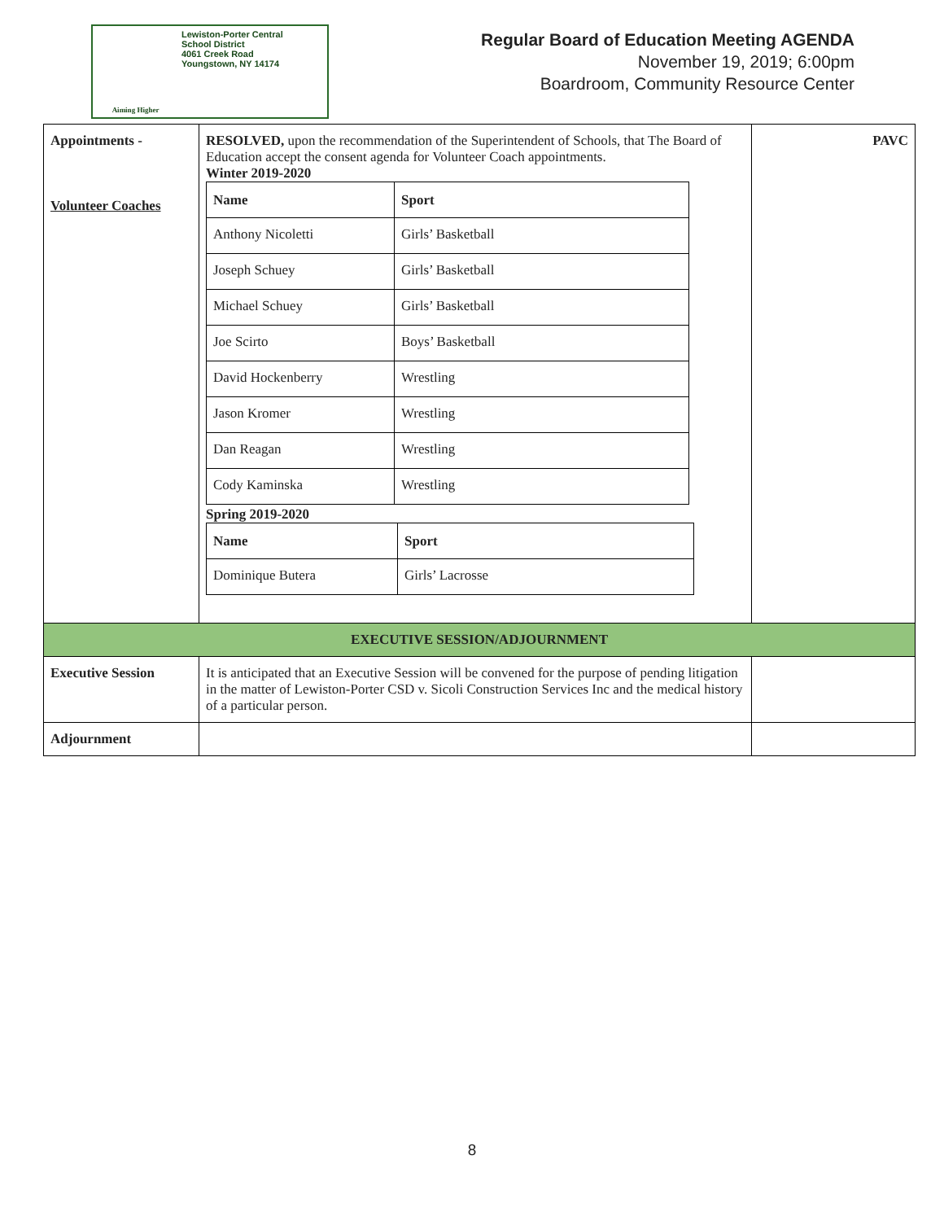Aiming Higher
Lewiston-Porter Central
School District
4061 Creek Road
Youngstown, NY 14174
Regular Board of Education Meeting AGENDA
November 19, 2019; 6:00pm
Boardroom, Community Resource Center
| Appointments - Volunteer Coaches | RESOLVED, upon the recommendation of the Superintendent of Schools, that The Board of Education accept the consent agenda for Volunteer Coach appointments. Winter 2019-2020 / Name / Sport / / --- / --- / / Anthony Nicoletti / Girls’ Basketball / / Joseph Schuey / Girls’ Basketball / / Michael Schuey / Girls’ Basketball / / Joe Scirto / Boys’ Basketball / / David Hockenberry / Wrestling / / Jason Kromer / Wrestling / / Dan Reagan / Wrestling / / Cody Kaminska / Wrestling / Spring 2019-2020 / Name / Sport / / --- / --- / / Dominique Butera / Girls’ Lacrosse / | PAVC |
| EXECUTIVE SESSION/ADJOURNMENT | | |
| Executive Session | It is anticipated that an Executive Session will be convened for the purpose of pending litigation in the matter of Lewiston-Porter CSD v. Sicoli Construction Services Inc and the medical history of a particular person. | |
| Adjournment | | |
8